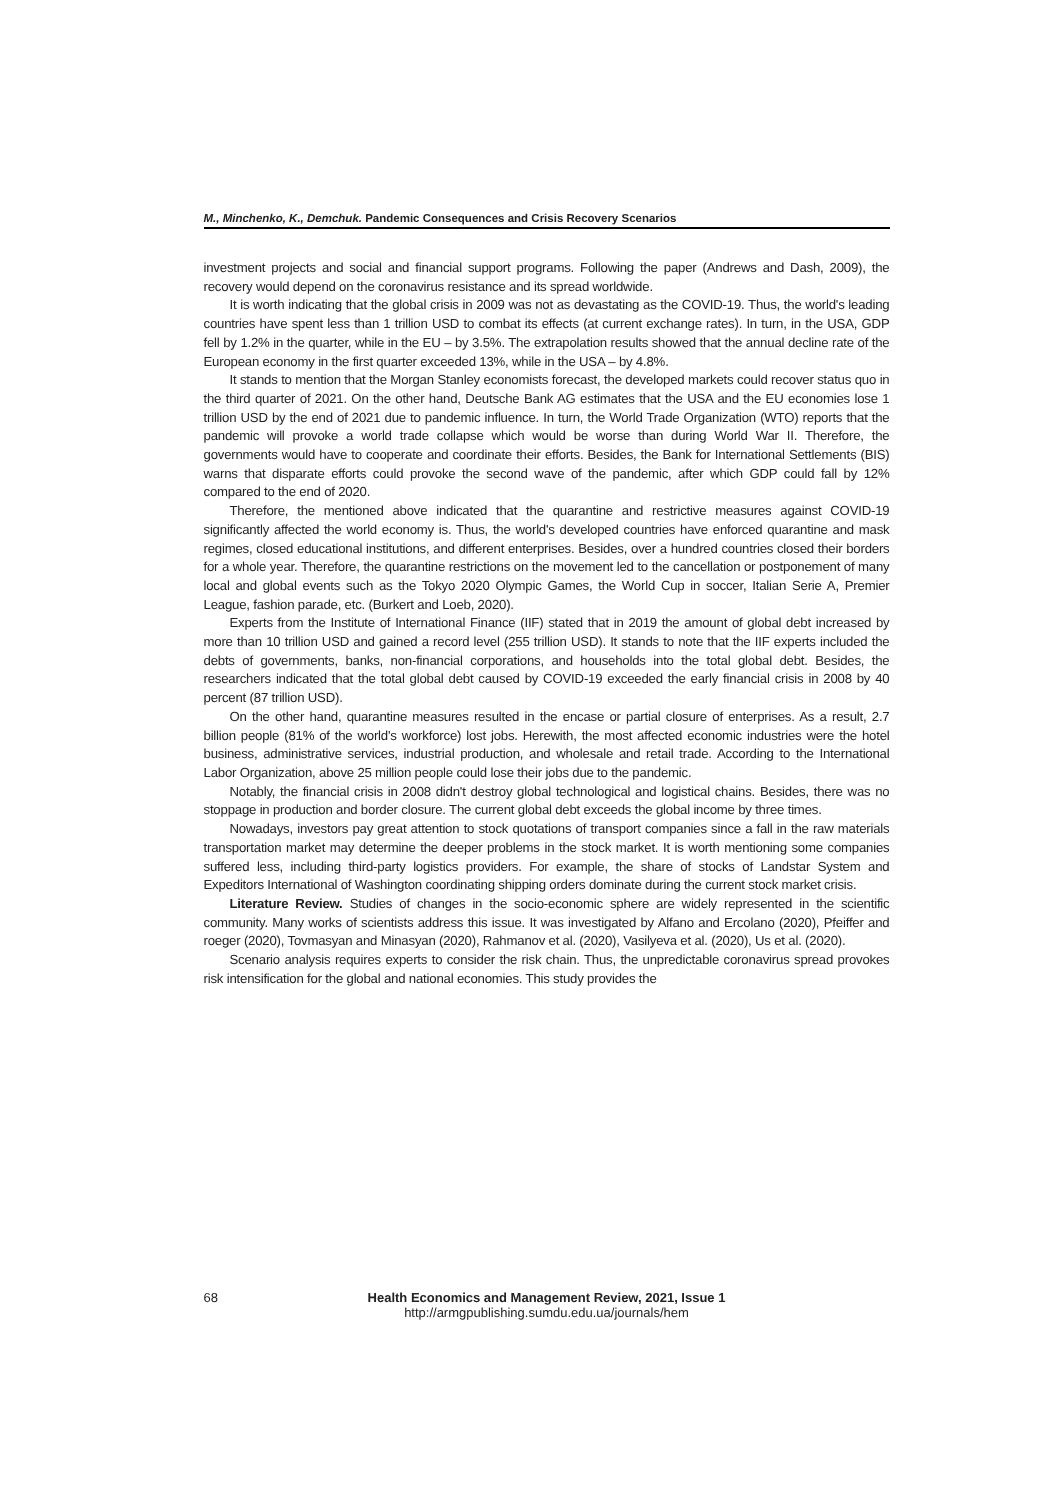M., Minchenko, K., Demchuk. Pandemic Consequences and Crisis Recovery Scenarios
investment projects and social and financial support programs. Following the paper (Andrews and Dash, 2009), the recovery would depend on the coronavirus resistance and its spread worldwide.
It is worth indicating that the global crisis in 2009 was not as devastating as the COVID-19. Thus, the world's leading countries have spent less than 1 trillion USD to combat its effects (at current exchange rates). In turn, in the USA, GDP fell by 1.2% in the quarter, while in the EU – by 3.5%. The extrapolation results showed that the annual decline rate of the European economy in the first quarter exceeded 13%, while in the USA – by 4.8%.
It stands to mention that the Morgan Stanley economists forecast, the developed markets could recover status quo in the third quarter of 2021. On the other hand, Deutsche Bank AG estimates that the USA and the EU economies lose 1 trillion USD by the end of 2021 due to pandemic influence. In turn, the World Trade Organization (WTO) reports that the pandemic will provoke a world trade collapse which would be worse than during World War II. Therefore, the governments would have to cooperate and coordinate their efforts. Besides, the Bank for International Settlements (BIS) warns that disparate efforts could provoke the second wave of the pandemic, after which GDP could fall by 12% compared to the end of 2020.
Therefore, the mentioned above indicated that the quarantine and restrictive measures against COVID-19 significantly affected the world economy is. Thus, the world's developed countries have enforced quarantine and mask regimes, closed educational institutions, and different enterprises. Besides, over a hundred countries closed their borders for a whole year. Therefore, the quarantine restrictions on the movement led to the cancellation or postponement of many local and global events such as the Tokyo 2020 Olympic Games, the World Cup in soccer, Italian Serie A, Premier League, fashion parade, etc. (Burkert and Loeb, 2020).
Experts from the Institute of International Finance (IIF) stated that in 2019 the amount of global debt increased by more than 10 trillion USD and gained a record level (255 trillion USD). It stands to note that the IIF experts included the debts of governments, banks, non-financial corporations, and households into the total global debt. Besides, the researchers indicated that the total global debt caused by COVID-19 exceeded the early financial crisis in 2008 by 40 percent (87 trillion USD).
On the other hand, quarantine measures resulted in the encase or partial closure of enterprises. As a result, 2.7 billion people (81% of the world's workforce) lost jobs. Herewith, the most affected economic industries were the hotel business, administrative services, industrial production, and wholesale and retail trade. According to the International Labor Organization, above 25 million people could lose their jobs due to the pandemic.
Notably, the financial crisis in 2008 didn't destroy global technological and logistical chains. Besides, there was no stoppage in production and border closure. The current global debt exceeds the global income by three times.
Nowadays, investors pay great attention to stock quotations of transport companies since a fall in the raw materials transportation market may determine the deeper problems in the stock market. It is worth mentioning some companies suffered less, including third-party logistics providers. For example, the share of stocks of Landstar System and Expeditors International of Washington coordinating shipping orders dominate during the current stock market crisis.
Literature Review. Studies of changes in the socio-economic sphere are widely represented in the scientific community. Many works of scientists address this issue. It was investigated by Alfano and Ercolano (2020), Pfeiffer and roeger (2020), Tovmasyan and Minasyan (2020), Rahmanov et al. (2020), Vasilyeva et al. (2020), Us et al. (2020).
Scenario analysis requires experts to consider the risk chain. Thus, the unpredictable coronavirus spread provokes risk intensification for the global and national economies. This study provides the
68 Health Economics and Management Review, 2021, Issue 1
http://armgpublishing.sumdu.edu.ua/journals/hem